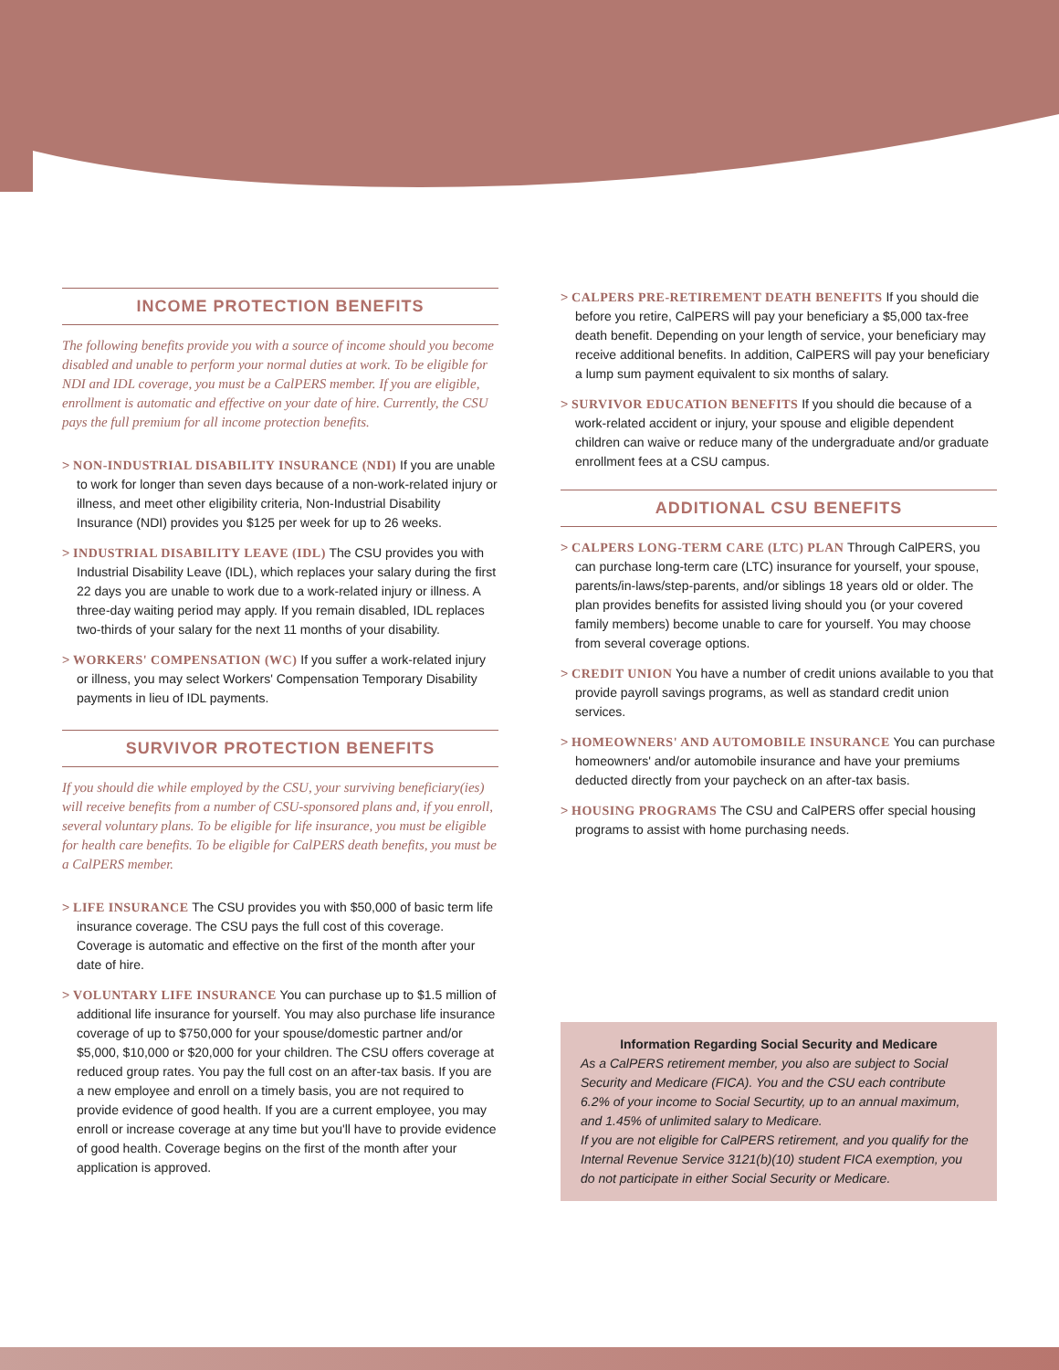INCOME PROTECTION BENEFITS
The following benefits provide you with a source of income should you become disabled and unable to perform your normal duties at work. To be eligible for NDI and IDL coverage, you must be a CalPERS member. If you are eligible, enrollment is automatic and effective on your date of hire. Currently, the CSU pays the full premium for all income protection benefits.
> NON-INDUSTRIAL DISABILITY INSURANCE (NDI) If you are unable to work for longer than seven days because of a non-work-related injury or illness, and meet other eligibility criteria, Non-Industrial Disability Insurance (NDI) provides you $125 per week for up to 26 weeks.
> INDUSTRIAL DISABILITY LEAVE (IDL) The CSU provides you with Industrial Disability Leave (IDL), which replaces your salary during the first 22 days you are unable to work due to a work-related injury or illness. A three-day waiting period may apply. If you remain disabled, IDL replaces two-thirds of your salary for the next 11 months of your disability.
> WORKERS' COMPENSATION (WC) If you suffer a work-related injury or illness, you may select Workers' Compensation Temporary Disability payments in lieu of IDL payments.
SURVIVOR PROTECTION BENEFITS
If you should die while employed by the CSU, your surviving beneficiary(ies) will receive benefits from a number of CSU-sponsored plans and, if you enroll, several voluntary plans. To be eligible for life insurance, you must be eligible for health care benefits. To be eligible for CalPERS death benefits, you must be a CalPERS member.
> LIFE INSURANCE The CSU provides you with $50,000 of basic term life insurance coverage. The CSU pays the full cost of this coverage. Coverage is automatic and effective on the first of the month after your date of hire.
> VOLUNTARY LIFE INSURANCE You can purchase up to $1.5 million of additional life insurance for yourself. You may also purchase life insurance coverage of up to $750,000 for your spouse/domestic partner and/or $5,000, $10,000 or $20,000 for your children. The CSU offers coverage at reduced group rates. You pay the full cost on an after-tax basis. If you are a new employee and enroll on a timely basis, you are not required to provide evidence of good health. If you are a current employee, you may enroll or increase coverage at any time but you'll have to provide evidence of good health. Coverage begins on the first of the month after your application is approved.
> CALPERS PRE-RETIREMENT DEATH BENEFITS If you should die before you retire, CalPERS will pay your beneficiary a $5,000 tax-free death benefit. Depending on your length of service, your beneficiary may receive additional benefits. In addition, CalPERS will pay your beneficiary a lump sum payment equivalent to six months of salary.
> SURVIVOR EDUCATION BENEFITS If you should die because of a work-related accident or injury, your spouse and eligible dependent children can waive or reduce many of the undergraduate and/or graduate enrollment fees at a CSU campus.
ADDITIONAL CSU BENEFITS
> CALPERS LONG-TERM CARE (LTC) PLAN Through CalPERS, you can purchase long-term care (LTC) insurance for yourself, your spouse, parents/in-laws/step-parents, and/or siblings 18 years old or older. The plan provides benefits for assisted living should you (or your covered family members) become unable to care for yourself. You may choose from several coverage options.
> CREDIT UNION You have a number of credit unions available to you that provide payroll savings programs, as well as standard credit union services.
> HOMEOWNERS' AND AUTOMOBILE INSURANCE You can purchase homeowners' and/or automobile insurance and have your premiums deducted directly from your paycheck on an after-tax basis.
> HOUSING PROGRAMS The CSU and CalPERS offer special housing programs to assist with home purchasing needs.
Information Regarding Social Security and Medicare
As a CalPERS retirement member, you also are subject to Social Security and Medicare (FICA). You and the CSU each contribute 6.2% of your income to Social Securtity, up to an annual maximum, and 1.45% of unlimited salary to Medicare.
If you are not eligible for CalPERS retirement, and you qualify for the Internal Revenue Service 3121(b)(10) student FICA exemption, you do not participate in either Social Security or Medicare.